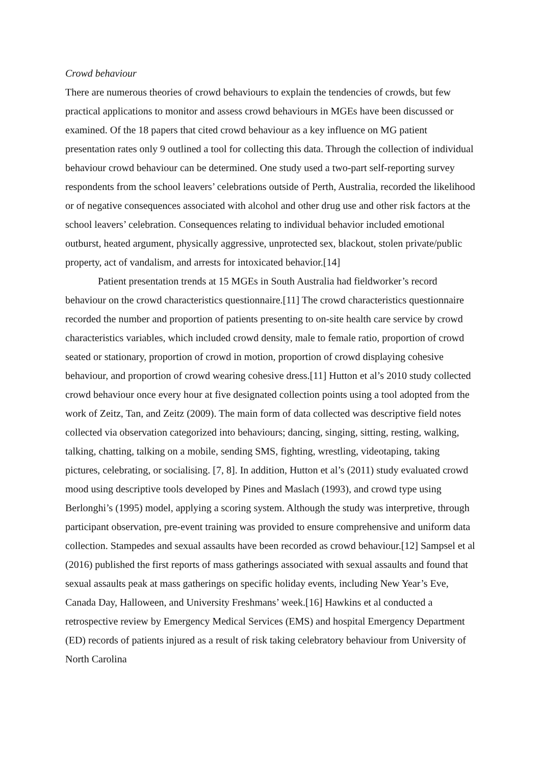Crowd behaviour
There are numerous theories of crowd behaviours to explain the tendencies of crowds, but few practical applications to monitor and assess crowd behaviours in MGEs have been discussed or examined. Of the 18 papers that cited crowd behaviour as a key influence on MG patient presentation rates only 9 outlined a tool for collecting this data. Through the collection of individual behaviour crowd behaviour can be determined. One study used a two-part self-reporting survey respondents from the school leavers’ celebrations outside of Perth, Australia, recorded the likelihood or of negative consequences associated with alcohol and other drug use and other risk factors at the school leavers’ celebration. Consequences relating to individual behavior included emotional outburst, heated argument, physically aggressive, unprotected sex, blackout, stolen private/public property, act of vandalism, and arrests for intoxicated behavior.[14]
Patient presentation trends at 15 MGEs in South Australia had fieldworker’s record behaviour on the crowd characteristics questionnaire.[11] The crowd characteristics questionnaire recorded the number and proportion of patients presenting to on-site health care service by crowd characteristics variables, which included crowd density, male to female ratio, proportion of crowd seated or stationary, proportion of crowd in motion, proportion of crowd displaying cohesive behaviour, and proportion of crowd wearing cohesive dress.[11] Hutton et al’s 2010 study collected crowd behaviour once every hour at five designated collection points using a tool adopted from the work of Zeitz, Tan, and Zeitz (2009). The main form of data collected was descriptive field notes collected via observation categorized into behaviours; dancing, singing, sitting, resting, walking, talking, chatting, talking on a mobile, sending SMS, fighting, wrestling, videotaping, taking pictures, celebrating, or socialising. [7, 8]. In addition, Hutton et al’s (2011) study evaluated crowd mood using descriptive tools developed by Pines and Maslach (1993), and crowd type using Berlonghi’s (1995) model, applying a scoring system. Although the study was interpretive, through participant observation, pre-event training was provided to ensure comprehensive and uniform data collection. Stampedes and sexual assaults have been recorded as crowd behaviour.[12] Sampsel et al (2016) published the first reports of mass gatherings associated with sexual assaults and found that sexual assaults peak at mass gatherings on specific holiday events, including New Year’s Eve, Canada Day, Halloween, and University Freshmans’ week.[16] Hawkins et al conducted a retrospective review by Emergency Medical Services (EMS) and hospital Emergency Department (ED) records of patients injured as a result of risk taking celebratory behaviour from University of North Carolina